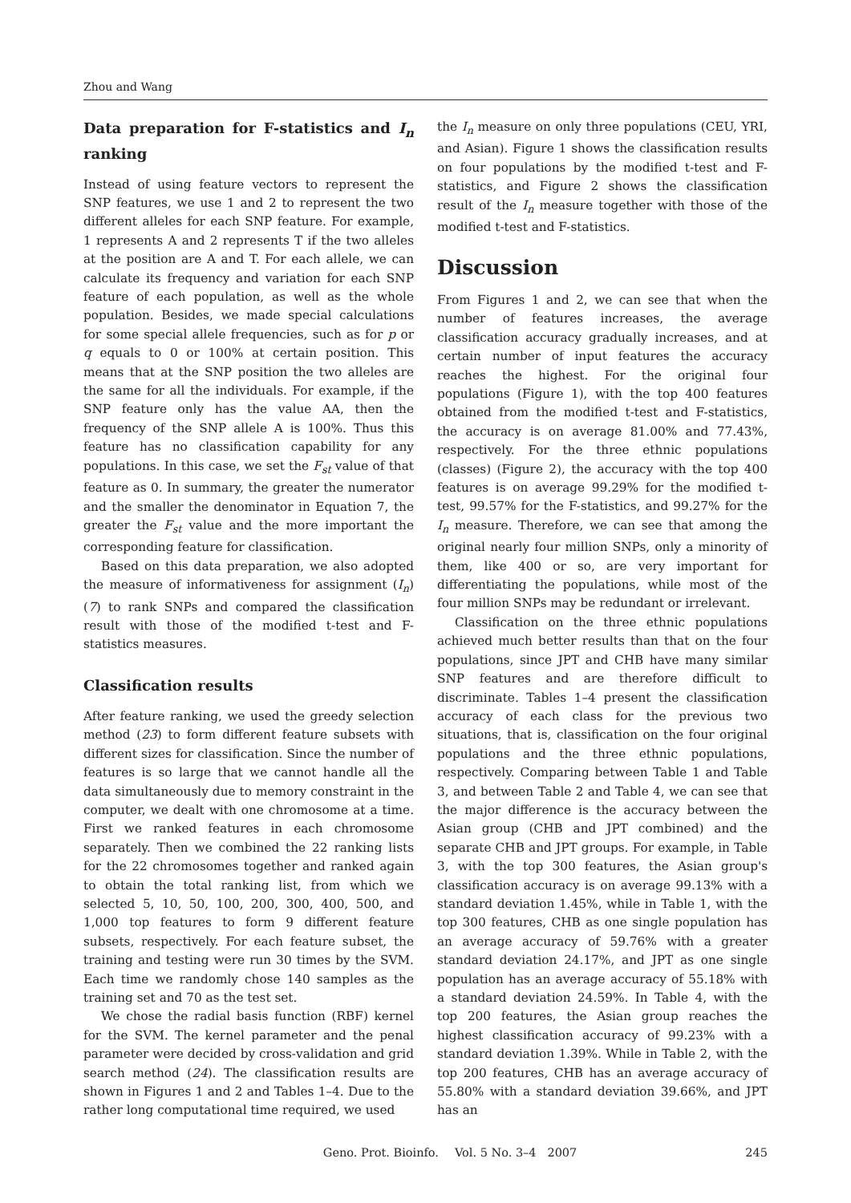Zhou and Wang
Data preparation for F-statistics and I<sub>n</sub> ranking
Instead of using feature vectors to represent the SNP features, we use 1 and 2 to represent the two different alleles for each SNP feature. For example, 1 represents A and 2 represents T if the two alleles at the position are A and T. For each allele, we can calculate its frequency and variation for each SNP feature of each population, as well as the whole population. Besides, we made special calculations for some special allele frequencies, such as for p or q equals to 0 or 100% at certain position. This means that at the SNP position the two alleles are the same for all the individuals. For example, if the SNP feature only has the value AA, then the frequency of the SNP allele A is 100%. Thus this feature has no classification capability for any populations. In this case, we set the F<sub>st</sub> value of that feature as 0. In summary, the greater the numerator and the smaller the denominator in Equation 7, the greater the F<sub>st</sub> value and the more important the corresponding feature for classification.
Based on this data preparation, we also adopted the measure of informativeness for assignment (I<sub>n</sub>) (7) to rank SNPs and compared the classification result with those of the modified t-test and F-statistics measures.
Classification results
After feature ranking, we used the greedy selection method (23) to form different feature subsets with different sizes for classification. Since the number of features is so large that we cannot handle all the data simultaneously due to memory constraint in the computer, we dealt with one chromosome at a time. First we ranked features in each chromosome separately. Then we combined the 22 ranking lists for the 22 chromosomes together and ranked again to obtain the total ranking list, from which we selected 5, 10, 50, 100, 200, 300, 400, 500, and 1,000 top features to form 9 different feature subsets, respectively. For each feature subset, the training and testing were run 30 times by the SVM. Each time we randomly chose 140 samples as the training set and 70 as the test set.
We chose the radial basis function (RBF) kernel for the SVM. The kernel parameter and the penal parameter were decided by cross-validation and grid search method (24). The classification results are shown in Figures 1 and 2 and Tables 1–4. Due to the rather long computational time required, we used
the I<sub>n</sub> measure on only three populations (CEU, YRI, and Asian). Figure 1 shows the classification results on four populations by the modified t-test and F-statistics, and Figure 2 shows the classification result of the I<sub>n</sub> measure together with those of the modified t-test and F-statistics.
Discussion
From Figures 1 and 2, we can see that when the number of features increases, the average classification accuracy gradually increases, and at certain number of input features the accuracy reaches the highest. For the original four populations (Figure 1), with the top 400 features obtained from the modified t-test and F-statistics, the accuracy is on average 81.00% and 77.43%, respectively. For the three ethnic populations (classes) (Figure 2), the accuracy with the top 400 features is on average 99.29% for the modified t-test, 99.57% for the F-statistics, and 99.27% for the I<sub>n</sub> measure. Therefore, we can see that among the original nearly four million SNPs, only a minority of them, like 400 or so, are very important for differentiating the populations, while most of the four million SNPs may be redundant or irrelevant.
Classification on the three ethnic populations achieved much better results than that on the four populations, since JPT and CHB have many similar SNP features and are therefore difficult to discriminate. Tables 1–4 present the classification accuracy of each class for the previous two situations, that is, classification on the four original populations and the three ethnic populations, respectively. Comparing between Table 1 and Table 3, and between Table 2 and Table 4, we can see that the major difference is the accuracy between the Asian group (CHB and JPT combined) and the separate CHB and JPT groups. For example, in Table 3, with the top 300 features, the Asian group's classification accuracy is on average 99.13% with a standard deviation 1.45%, while in Table 1, with the top 300 features, CHB as one single population has an average accuracy of 59.76% with a greater standard deviation 24.17%, and JPT as one single population has an average accuracy of 55.18% with a standard deviation 24.59%. In Table 4, with the top 200 features, the Asian group reaches the highest classification accuracy of 99.23% with a standard deviation 1.39%. While in Table 2, with the top 200 features, CHB has an average accuracy of 55.80% with a standard deviation 39.66%, and JPT has an
Geno. Prot. Bioinfo. Vol. 5 No. 3–4 2007 245